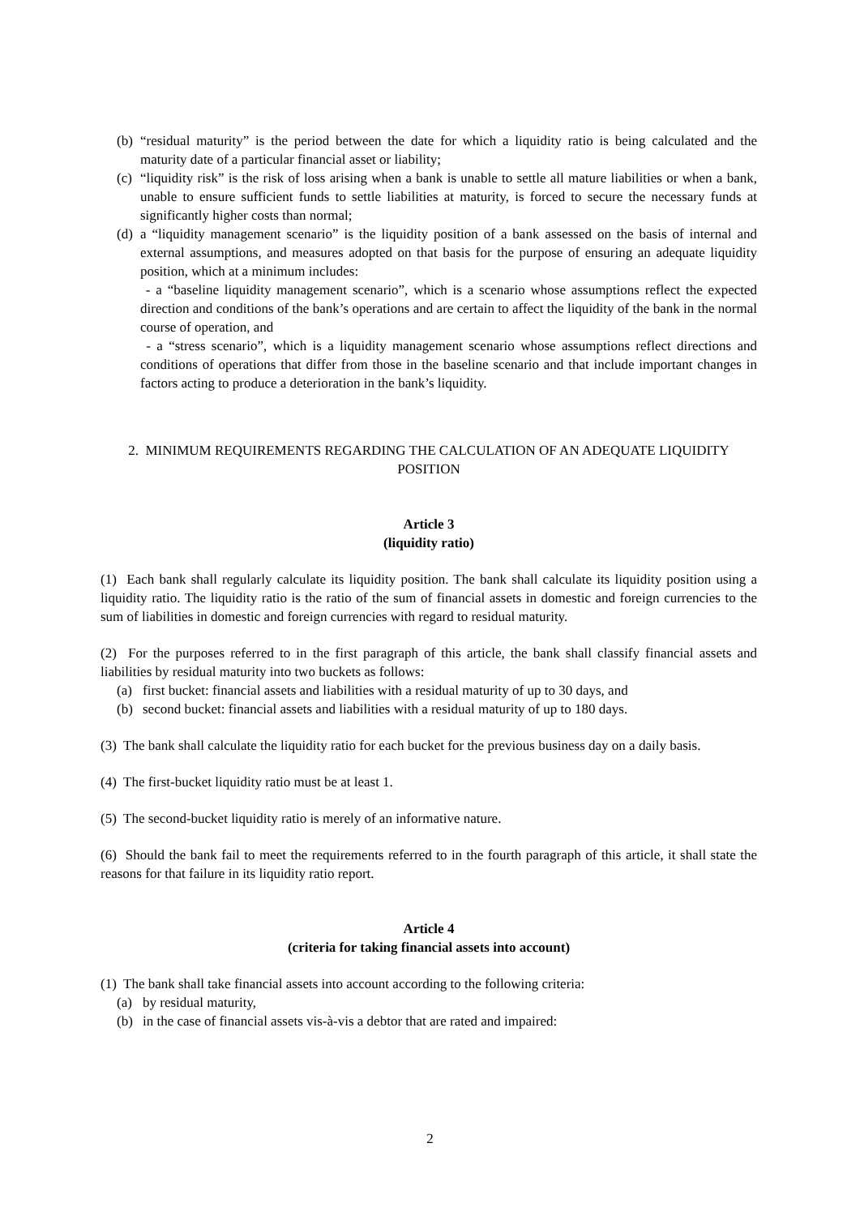(b) “residual maturity” is the period between the date for which a liquidity ratio is being calculated and the maturity date of a particular financial asset or liability;
(c) “liquidity risk” is the risk of loss arising when a bank is unable to settle all mature liabilities or when a bank, unable to ensure sufficient funds to settle liabilities at maturity, is forced to secure the necessary funds at significantly higher costs than normal;
(d) a “liquidity management scenario” is the liquidity position of a bank assessed on the basis of internal and external assumptions, and measures adopted on that basis for the purpose of ensuring an adequate liquidity position, which at a minimum includes:
- a “baseline liquidity management scenario”, which is a scenario whose assumptions reflect the expected direction and conditions of the bank’s operations and are certain to affect the liquidity of the bank in the normal course of operation, and
- a “stress scenario”, which is a liquidity management scenario whose assumptions reflect directions and conditions of operations that differ from those in the baseline scenario and that include important changes in factors acting to produce a deterioration in the bank’s liquidity.
2. MINIMUM REQUIREMENTS REGARDING THE CALCULATION OF AN ADEQUATE LIQUIDITY POSITION
Article 3
(liquidity ratio)
(1) Each bank shall regularly calculate its liquidity position. The bank shall calculate its liquidity position using a liquidity ratio. The liquidity ratio is the ratio of the sum of financial assets in domestic and foreign currencies to the sum of liabilities in domestic and foreign currencies with regard to residual maturity.
(2) For the purposes referred to in the first paragraph of this article, the bank shall classify financial assets and liabilities by residual maturity into two buckets as follows:
(a) first bucket: financial assets and liabilities with a residual maturity of up to 30 days, and
(b) second bucket: financial assets and liabilities with a residual maturity of up to 180 days.
(3) The bank shall calculate the liquidity ratio for each bucket for the previous business day on a daily basis.
(4) The first-bucket liquidity ratio must be at least 1.
(5) The second-bucket liquidity ratio is merely of an informative nature.
(6) Should the bank fail to meet the requirements referred to in the fourth paragraph of this article, it shall state the reasons for that failure in its liquidity ratio report.
Article 4
(criteria for taking financial assets into account)
(1) The bank shall take financial assets into account according to the following criteria:
(a) by residual maturity,
(b) in the case of financial assets vis-à-vis a debtor that are rated and impaired:
2